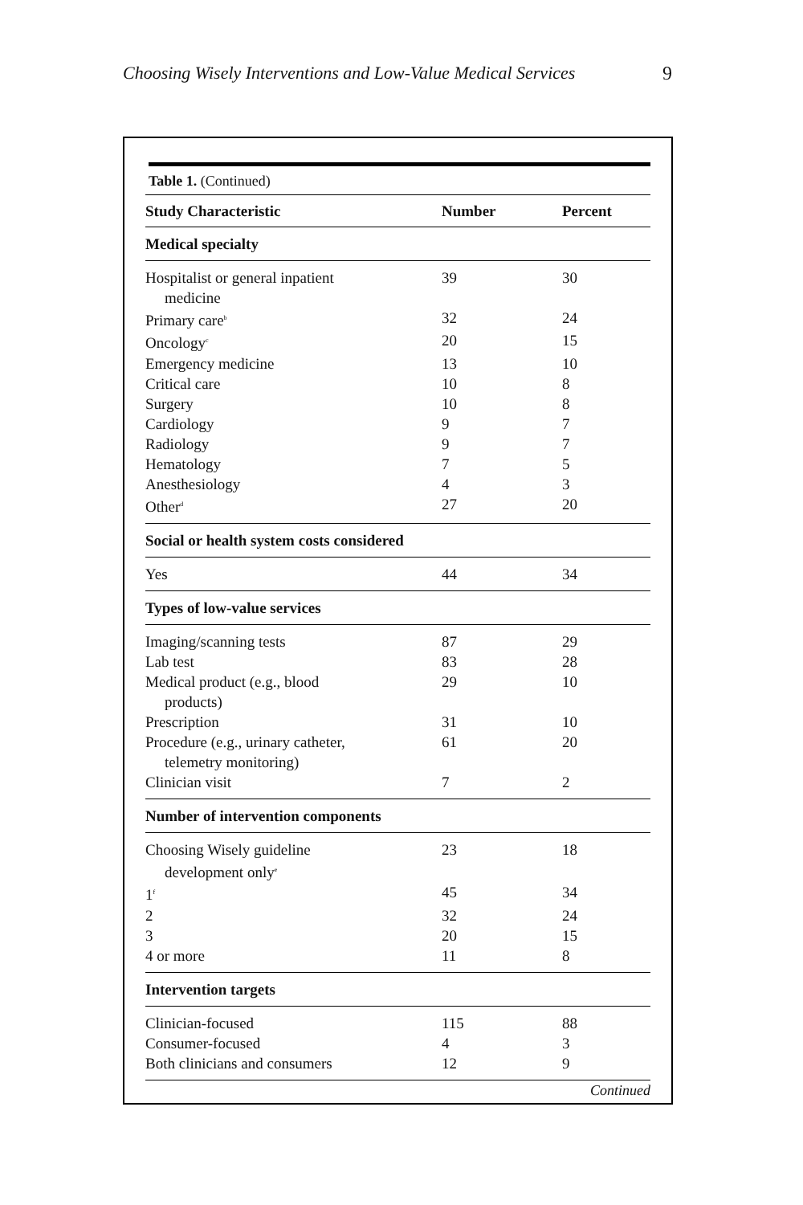Choosing Wisely Interventions and Low-Value Medical Services 9
| Table 1. (Continued) | | |
| Study Characteristic | Number | Percent |
| Medical specialty | | |
| Hospitalist or general inpatient medicine | 39 | 30 |
| Primary care<sup>b</sup> | 32 | 24 |
| Oncology<sup>c</sup> | 20 | 15 |
| Emergency medicine | 13 | 10 |
| Critical care | 10 | 8 |
| Surgery | 10 | 8 |
| Cardiology | 9 | 7 |
| Radiology | 9 | 7 |
| Hematology | 7 | 5 |
| Anesthesiology | 4 | 3 |
| Other<sup>d</sup> | 27 | 20 |
| Social or health system costs considered | | |
| Yes | 44 | 34 |
| Types of low-value services | | |
| Imaging/scanning tests | 87 | 29 |
| Lab test | 83 | 28 |
| Medical product (e.g., blood products) | 29 | 10 |
| Prescription | 31 | 10 |
| Procedure (e.g., urinary catheter, telemetry monitoring) | 61 | 20 |
| Clinician visit | 7 | 2 |
| Number of intervention components | | |
| Choosing Wisely guideline development only<sup>e</sup> | 23 | 18 |
| 1<sup>f</sup> | 45 | 34 |
| 2 | 32 | 24 |
| 3 | 20 | 15 |
| 4 or more | 11 | 8 |
| Intervention targets | | |
| Clinician-focused | 115 | 88 |
| Consumer-focused | 4 | 3 |
| Both clinicians and consumers | 12 | 9 |
Continued